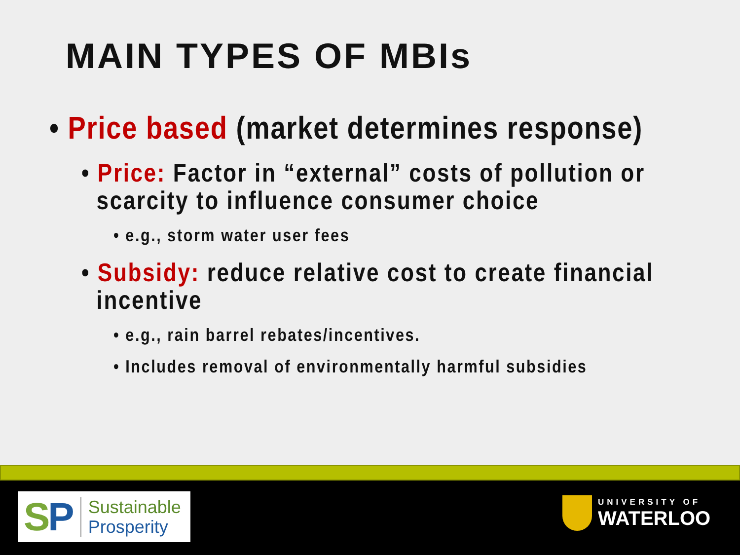MAIN TYPES OF MBIs
• Price based (market determines response)
• Price: Factor in “external” costs of pollution or scarcity to influence consumer choice
• e.g., storm water user fees
• Subsidy: reduce relative cost to create financial incentive
• e.g., rain barrel rebates/incentives.
• Includes removal of environmentally harmful subsidies
SP
Sustainable
Prosperity
UNIVERSITY OF
WATERLOO